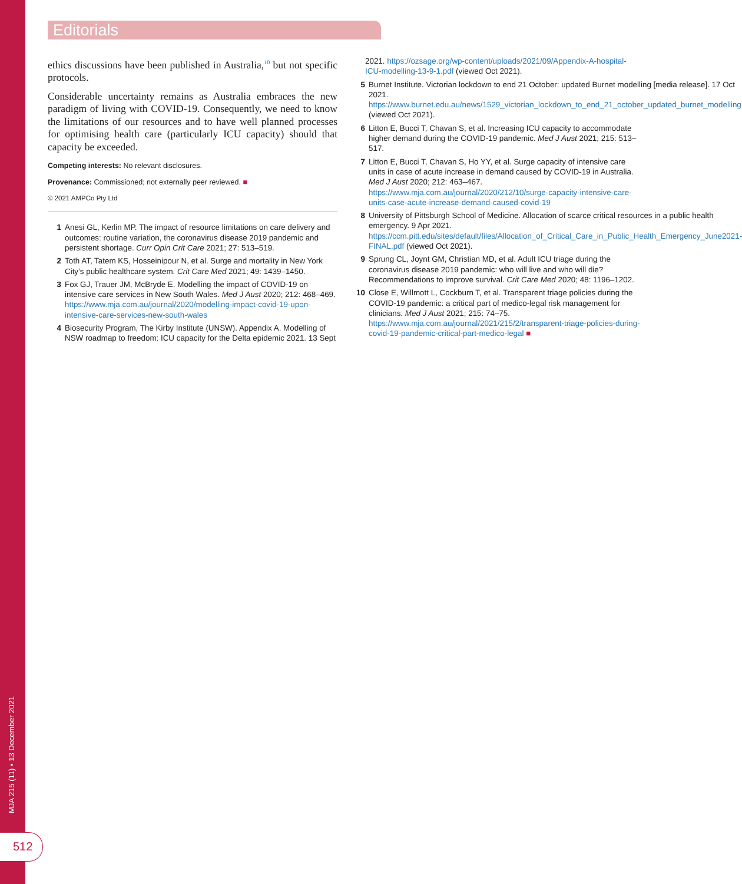MJA 215 (11) ▪ 13 December 2021
512
Editorials
ethics discussions have been published in Australia,<sup>10</sup> but not specific protocols.
Considerable uncertainty remains as Australia embraces the new paradigm of living with COVID-19. Consequently, we need to know the limitations of our resources and to have well planned processes for optimising health care (particularly ICU capacity) should that capacity be exceeded.
Competing interests: No relevant disclosures.
Provenance: Commissioned; not externally peer reviewed. ■
© 2021 AMPCo Pty Ltd
1 Anesi GL, Kerlin MP. The impact of resource limitations on care delivery and outcomes: routine variation, the coronavirus disease 2019 pandemic and persistent shortage. Curr Opin Crit Care 2021; 27: 513–519.
2 Toth AT, Tatem KS, Hosseinipour N, et al. Surge and mortality in New York City’s public healthcare system. Crit Care Med 2021; 49: 1439–1450.
3 Fox GJ, Trauer JM, McBryde E. Modelling the impact of COVID-19 on intensive care services in New South Wales. Med J Aust 2020; 212: 468–469. https://www.mja.com.au/journal/2020/modelling-impact-covid-19-upon-intensive-care-services-new-south-wales
4 Biosecurity Program, The Kirby Institute (UNSW). Appendix A. Modelling of NSW roadmap to freedom: ICU capacity for the Delta epidemic 2021. 13 Sept
2021. https://ozsage.org/wp-content/uploads/2021/09/Appendix-A-hospital-ICU-modelling-13-9-1.pdf (viewed Oct 2021).
5 Burnet Institute. Victorian lockdown to end 21 October: updated Burnet modelling [media release]. 17 Oct 2021. https://www.burnet.edu.au/news/1529_victorian_lockdown_to_end_21_october_updated_burnet_modelling (viewed Oct 2021).
6 Litton E, Bucci T, Chavan S, et al. Increasing ICU capacity to accommodate higher demand during the COVID-19 pandemic. Med J Aust 2021; 215: 513–517.
7 Litton E, Bucci T, Chavan S, Ho YY, et al. Surge capacity of intensive care units in case of acute increase in demand caused by COVID-19 in Australia. Med J Aust 2020; 212: 463–467. https://www.mja.com.au/journal/2020/212/10/surge-capacity-intensive-care-units-case-acute-increase-demand-caused-covid-19
8 University of Pittsburgh School of Medicine. Allocation of scarce critical resources in a public health emergency. 9 Apr 2021. https://ccm.pitt.edu/sites/default/files/Allocation_of_Critical_Care_in_Public_Health_Emergency_June2021-FINAL.pdf (viewed Oct 2021).
9 Sprung CL, Joynt GM, Christian MD, et al. Adult ICU triage during the coronavirus disease 2019 pandemic: who will live and who will die? Recommendations to improve survival. Crit Care Med 2020; 48: 1196–1202.
10 Close E, Willmott L, Cockburn T, et al. Transparent triage policies during the COVID-19 pandemic: a critical part of medico-legal risk management for clinicians. Med J Aust 2021; 215: 74–75. https://www.mja.com.au/journal/2021/215/2/transparent-triage-policies-during-covid-19-pandemic-critical-part-medico-legal ■